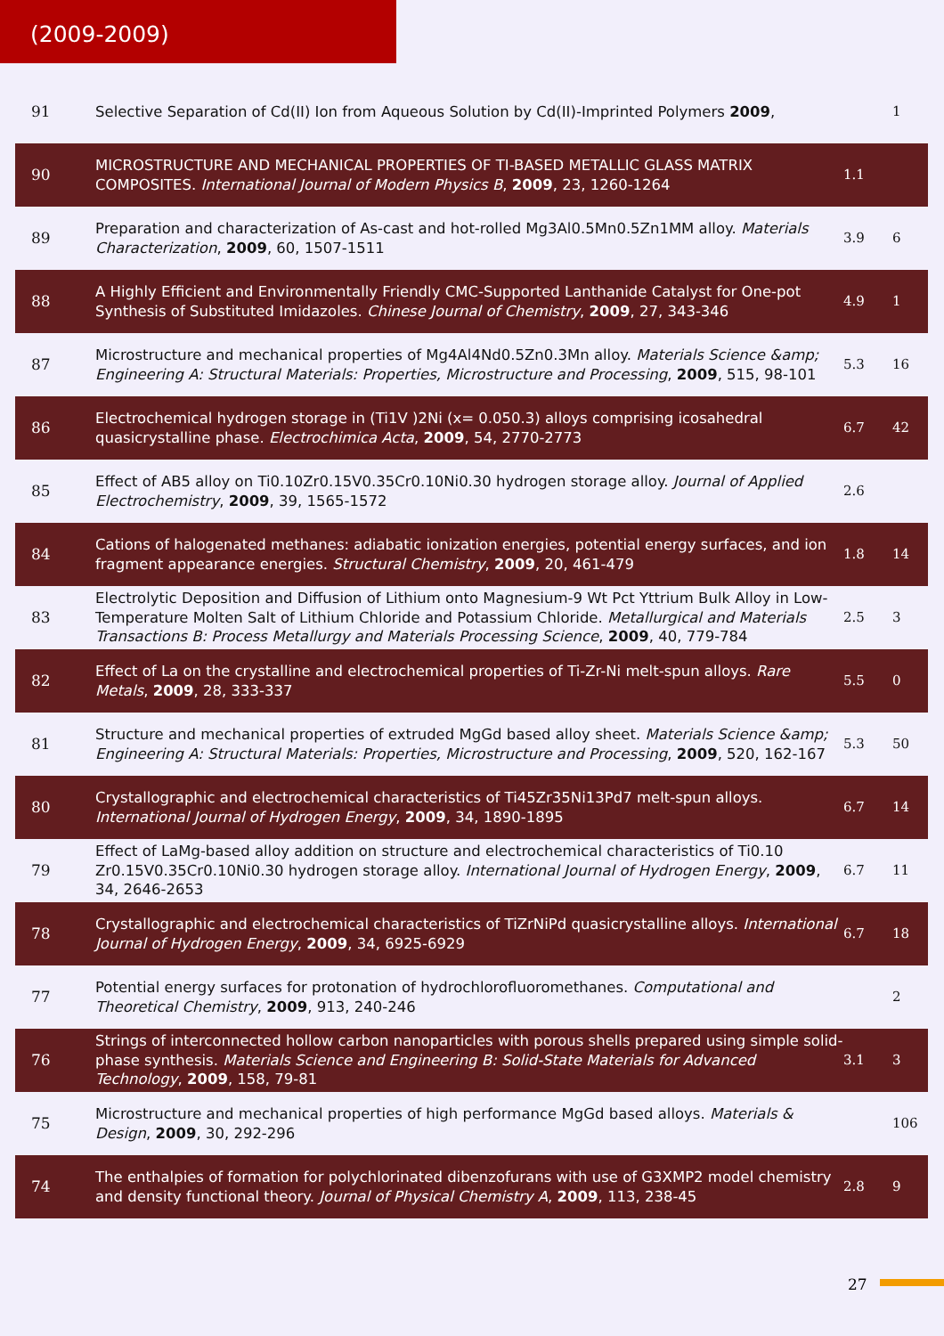(2009-2009)
| 91 | Selective Separation of Cd(II) Ion from Aqueous Solution by Cd(II)-Imprinted Polymers 2009 , | | 1 |
| 90 | MICROSTRUCTURE AND MECHANICAL PROPERTIES OF TI-BASED METALLIC GLASS MATRIX COMPOSITES. International Journal of Modern Physics B , 2009 , 23, 1260-1264 | 1.1 | |
| 89 | Preparation and characterization of As-cast and hot-rolled Mg3Al0.5Mn0.5Zn1MM alloy. Materials Characterization , 2009 , 60, 1507-1511 | 3.9 | 6 |
| 88 | A Highly Efficient and Environmentally Friendly CMC-Supported Lanthanide Catalyst for One-pot Synthesis of Substituted Imidazoles. Chinese Journal of Chemistry , 2009 , 27, 343-346 | 4.9 | 1 |
| 87 | Microstructure and mechanical properties of Mg4Al4Nd0.5Zn0.3Mn alloy. Materials Science &amp; Engineering A: Structural Materials: Properties, Microstructure and Processing , 2009 , 515, 98-101 | 5.3 | 16 |
| 86 | Electrochemical hydrogen storage in (Ti1V )2Ni (x= 0.050.3) alloys comprising icosahedral quasicrystalline phase. Electrochimica Acta , 2009 , 54, 2770-2773 | 6.7 | 42 |
| 85 | Effect of AB5 alloy on Ti0.10Zr0.15V0.35Cr0.10Ni0.30 hydrogen storage alloy. Journal of Applied Electrochemistry , 2009 , 39, 1565-1572 | 2.6 | |
| 84 | Cations of halogenated methanes: adiabatic ionization energies, potential energy surfaces, and ion fragment appearance energies. Structural Chemistry , 2009 , 20, 461-479 | 1.8 | 14 |
| 83 | Electrolytic Deposition and Diffusion of Lithium onto Magnesium-9 Wt Pct Yttrium Bulk Alloy in Low-Temperature Molten Salt of Lithium Chloride and Potassium Chloride. Metallurgical and Materials Transactions B: Process Metallurgy and Materials Processing Science , 2009 , 40, 779-784 | 2.5 | 3 |
| 82 | Effect of La on the crystalline and electrochemical properties of Ti-Zr-Ni melt-spun alloys. Rare Metals , 2009 , 28, 333-337 | 5.5 | 0 |
| 81 | Structure and mechanical properties of extruded MgGd based alloy sheet. Materials Science &amp; Engineering A: Structural Materials: Properties, Microstructure and Processing , 2009 , 520, 162-167 | 5.3 | 50 |
| 80 | Crystallographic and electrochemical characteristics of Ti45Zr35Ni13Pd7 melt-spun alloys. International Journal of Hydrogen Energy , 2009 , 34, 1890-1895 | 6.7 | 14 |
| 79 | Effect of LaMg-based alloy addition on structure and electrochemical characteristics of Ti0.10 Zr0.15V0.35Cr0.10Ni0.30 hydrogen storage alloy. International Journal of Hydrogen Energy , 2009 , 34, 2646-2653 | 6.7 | 11 |
| 78 | Crystallographic and electrochemical characteristics of TiZrNiPd quasicrystalline alloys. International Journal of Hydrogen Energy , 2009 , 34, 6925-6929 | 6.7 | 18 |
| 77 | Potential energy surfaces for protonation of hydrochlorofluoromethanes. Computational and Theoretical Chemistry , 2009 , 913, 240-246 | | 2 |
| 76 | Strings of interconnected hollow carbon nanoparticles with porous shells prepared using simple solid-phase synthesis. Materials Science and Engineering B: Solid-State Materials for Advanced Technology , 2009 , 158, 79-81 | 3.1 | 3 |
| 75 | Microstructure and mechanical properties of high performance MgGd based alloys. Materials & Design , 2009 , 30, 292-296 | | 106 |
| 74 | The enthalpies of formation for polychlorinated dibenzofurans with use of G3XMP2 model chemistry and density functional theory. Journal of Physical Chemistry A , 2009 , 113, 238-45 | 2.8 | 9 |
27